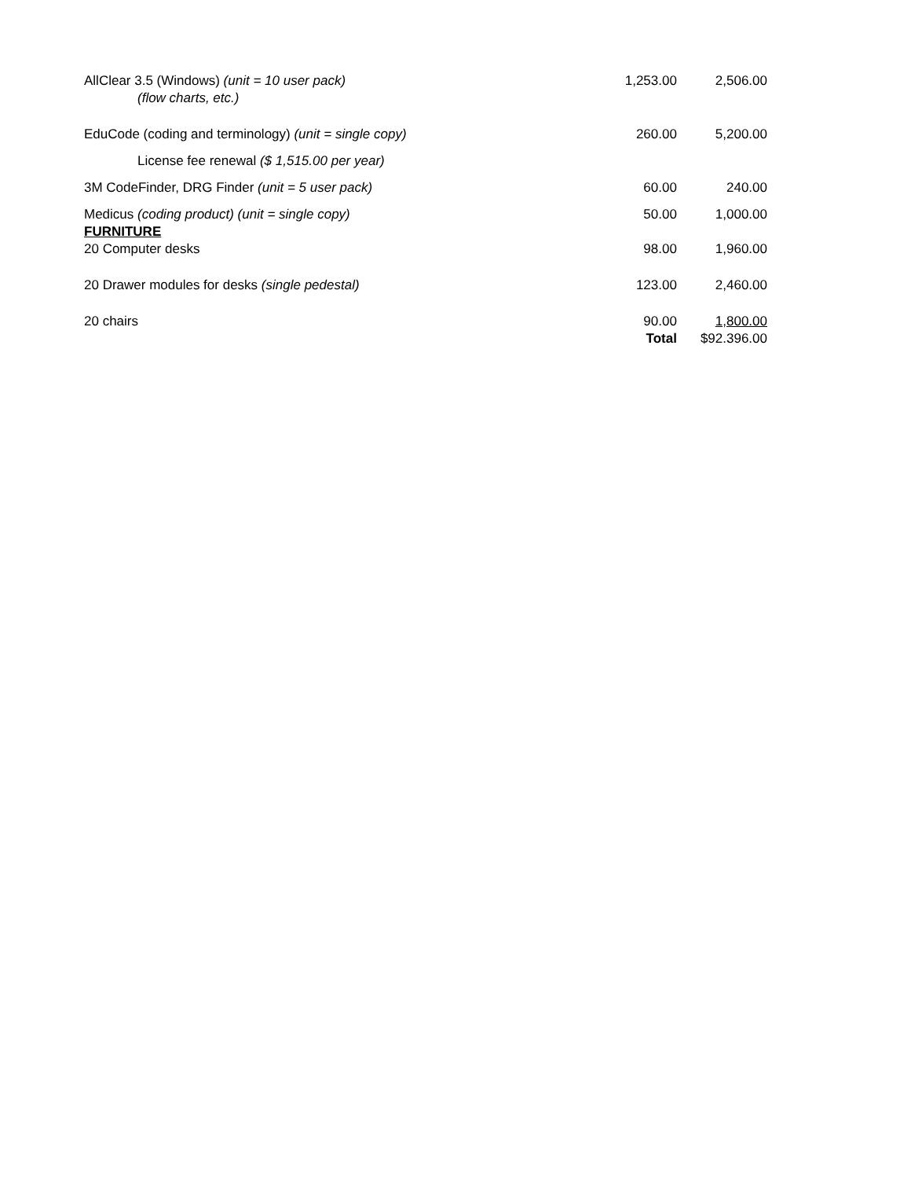| AllClear 3.5 (Windows) (unit = 10 user pack) (flow charts, etc.) | 1,253.00 | 2,506.00 |
| EduCode (coding and terminology) (unit = single copy) | 260.00 | 5,200.00 |
| License fee renewal ($ 1,515.00 per year) | | |
| 3M CodeFinder, DRG Finder (unit = 5 user pack) | 60.00 | 240.00 |
| Medicus (coding product) (unit = single copy) FURNITURE 20 Computer desks | 50.00 98.00 | 1,000.00 1,960.00 |
| 20 Drawer modules for desks (single pedestal) | 123.00 | 2,460.00 |
| 20 chairs | 90.00 Total | 1,800.00 $92.396.00 |